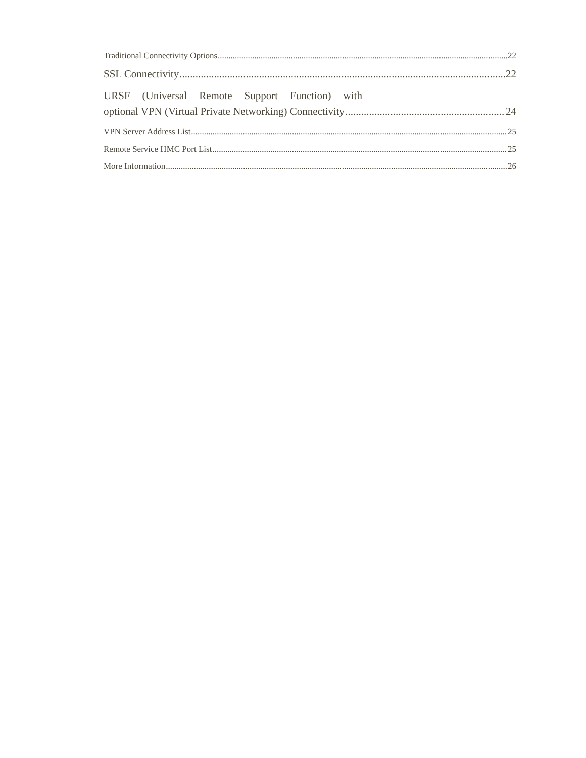Traditional Connectivity Options 22
SSL Connectivity 22
URSF (Universal Remote Support Function) with
optional VPN (Virtual Private Networking) Connectivity 24
VPN Server Address List 25
Remote Service HMC Port List 25
More Information 26